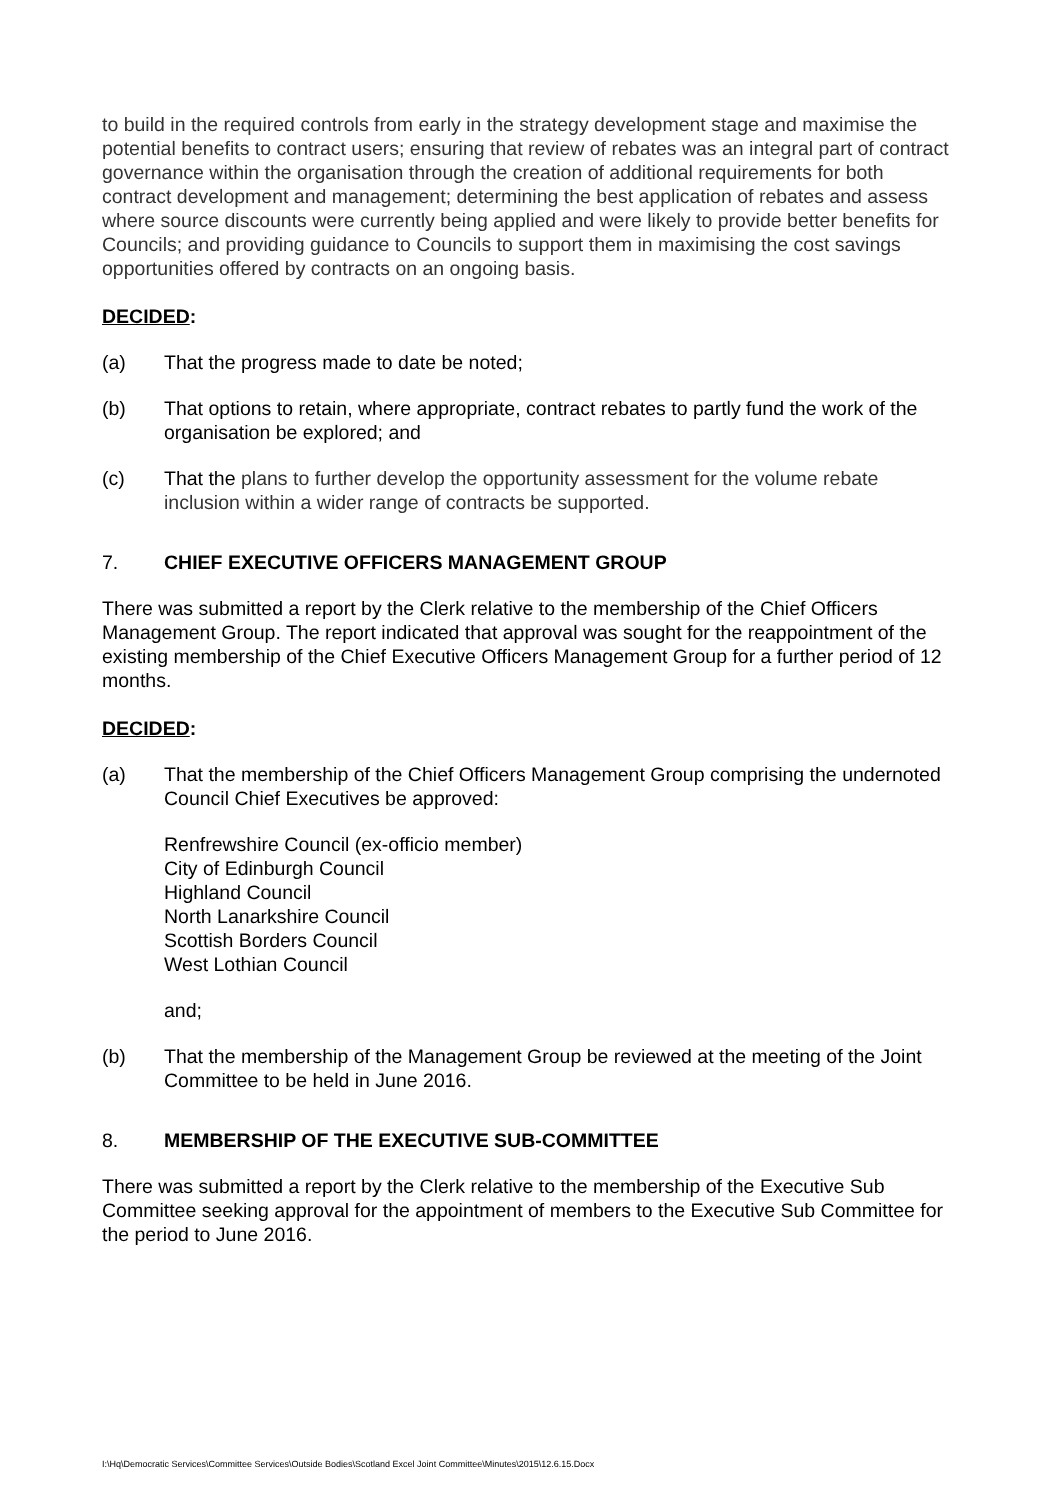to build in the required controls from early in the strategy development stage and maximise the potential benefits to contract users; ensuring that review of rebates was an integral part of contract governance within the organisation through the creation of additional requirements for both contract development and management; determining the best application of rebates and assess where source discounts were currently being applied and were likely to provide better benefits for Councils; and providing guidance to Councils to support them in maximising the cost savings opportunities offered by contracts on an ongoing basis.
DECIDED:
(a) That the progress made to date be noted;
(b) That options to retain, where appropriate, contract rebates to partly fund the work of the organisation be explored; and
(c) That the plans to further develop the opportunity assessment for the volume rebate inclusion within a wider range of contracts be supported.
7. CHIEF EXECUTIVE OFFICERS MANAGEMENT GROUP
There was submitted a report by the Clerk relative to the membership of the Chief Officers Management Group. The report indicated that approval was sought for the reappointment of the existing membership of the Chief Executive Officers Management Group for a further period of 12 months.
DECIDED:
(a) That the membership of the Chief Officers Management Group comprising the undernoted Council Chief Executives be approved:
Renfrewshire Council (ex-officio member)
City of Edinburgh Council
Highland Council
North Lanarkshire Council
Scottish Borders Council
West Lothian Council
and;
(b) That the membership of the Management Group be reviewed at the meeting of the Joint Committee to be held in June 2016.
8. MEMBERSHIP OF THE EXECUTIVE SUB-COMMITTEE
There was submitted a report by the Clerk relative to the membership of the Executive Sub Committee seeking approval for the appointment of members to the Executive Sub Committee for the period to June 2016.
I:\Hq\Democratic Services\Committee Services\Outside Bodies\Scotland Excel Joint Committee\Minutes\2015\12.6.15.Docx